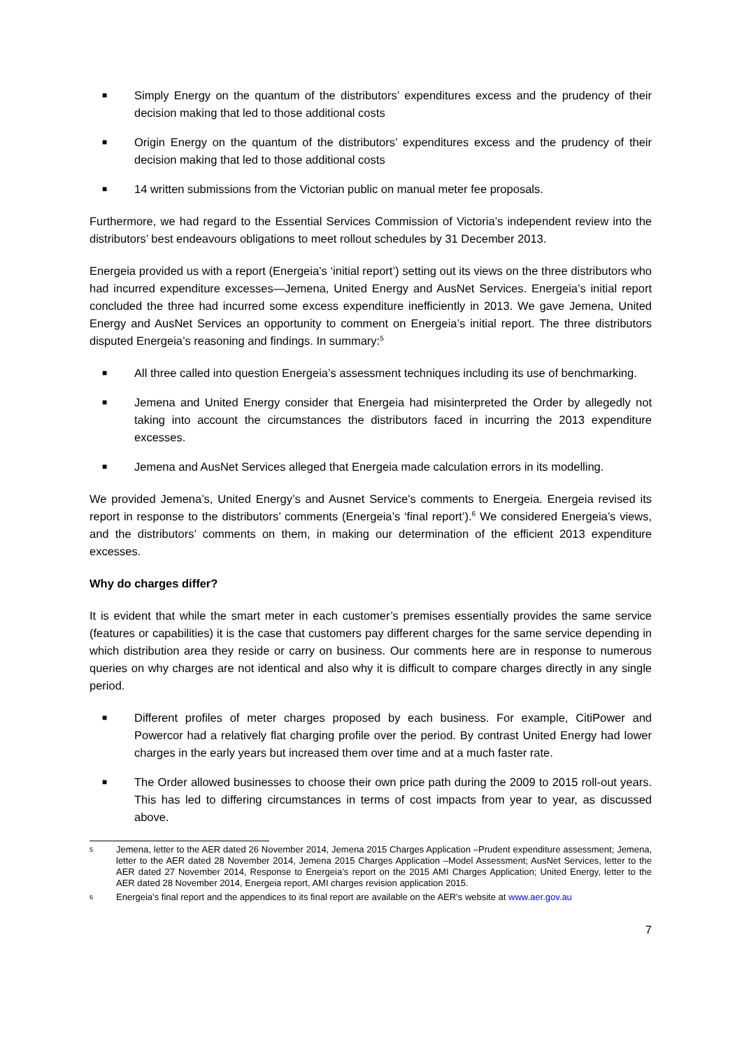■ Simply Energy on the quantum of the distributors’ expenditures excess and the prudency of their decision making that led to those additional costs
■ Origin Energy on the quantum of the distributors’ expenditures excess and the prudency of their decision making that led to those additional costs
■ 14 written submissions from the Victorian public on manual meter fee proposals.
Furthermore, we had regard to the Essential Services Commission of Victoria’s independent review into the distributors’ best endeavours obligations to meet rollout schedules by 31 December 2013.
Energeia provided us with a report (Energeia’s ‘initial report’) setting out its views on the three distributors who had incurred expenditure excesses—Jemena, United Energy and AusNet Services. Energeia’s initial report concluded the three had incurred some excess expenditure inefficiently in 2013. We gave Jemena, United Energy and AusNet Services an opportunity to comment on Energeia’s initial report. The three distributors disputed Energeia’s reasoning and findings. In summary:<sup>5</sup>
■ All three called into question Energeia’s assessment techniques including its use of benchmarking.
■ Jemena and United Energy consider that Energeia had misinterpreted the Order by allegedly not taking into account the circumstances the distributors faced in incurring the 2013 expenditure excesses.
■ Jemena and AusNet Services alleged that Energeia made calculation errors in its modelling.
We provided Jemena’s, United Energy’s and Ausnet Service's comments to Energeia. Energeia revised its report in response to the distributors’ comments (Energeia’s ‘final report’).<sup>6</sup> We considered Energeia’s views, and the distributors’ comments on them, in making our determination of the efficient 2013 expenditure excesses.
Why do charges differ?
It is evident that while the smart meter in each customer’s premises essentially provides the same service (features or capabilities) it is the case that customers pay different charges for the same service depending in which distribution area they reside or carry on business. Our comments here are in response to numerous queries on why charges are not identical and also why it is difficult to compare charges directly in any single period.
■ Different profiles of meter charges proposed by each business. For example, CitiPower and Powercor had a relatively flat charging profile over the period. By contrast United Energy had lower charges in the early years but increased them over time and at a much faster rate.
■ The Order allowed businesses to choose their own price path during the 2009 to 2015 roll-out years. This has led to differing circumstances in terms of cost impacts from year to year, as discussed above.
5 Jemena, letter to the AER dated 26 November 2014, Jemena 2015 Charges Application –Prudent expenditure assessment; Jemena, letter to the AER dated 28 November 2014, Jemena 2015 Charges Application –Model Assessment; AusNet Services, letter to the AER dated 27 November 2014, Response to Energeia’s report on the 2015 AMI Charges Application; United Energy, letter to the AER dated 28 November 2014, Energeia report, AMI charges revision application 2015.
6 Energeia’s final report and the appendices to its final report are available on the AER’s website at www.aer.gov.au
7